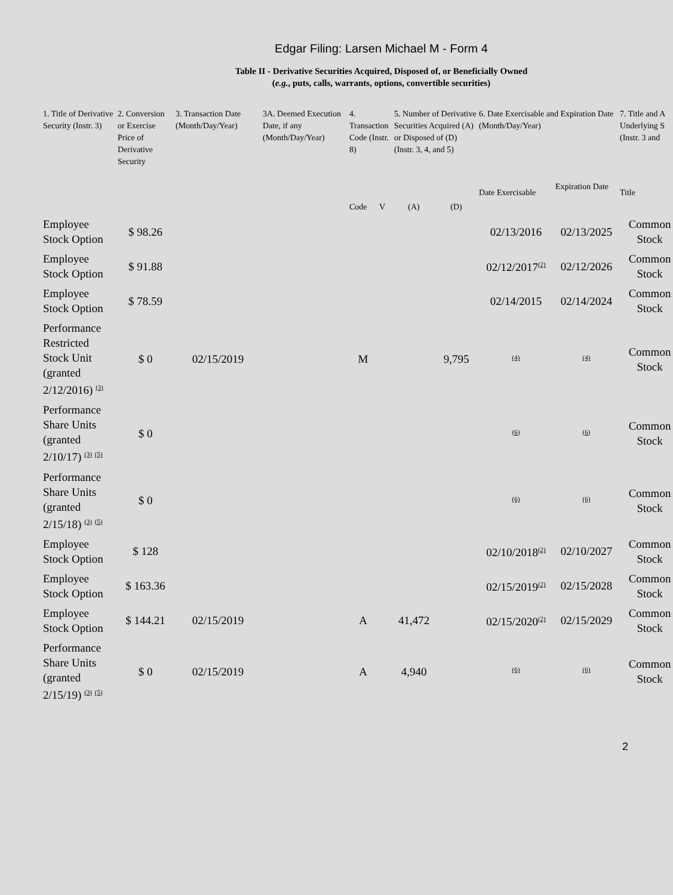Edgar Filing: Larsen Michael M - Form 4
Table II - Derivative Securities Acquired, Disposed of, or Beneficially Owned
(e.g., puts, calls, warrants, options, convertible securities)
| 1. Title of Derivative Security (Instr. 3) | 2. Conversion or Exercise Price of Derivative Security | 3. Transaction Date (Month/Day/Year) | 3A. Deemed Execution Date, if any (Month/Day/Year) | 4. Transaction Code (Instr. 8) | | 5. Number of Derivative Securities Acquired (A) or Disposed of (D) (Instr. 3, 4, and 5) | | 6. Date Exercisable and Expiration Date (Month/Day/Year) | | 7. Title and A Underlying S (Instr. 3 and |
| --- | --- | --- | --- | --- | --- | --- | --- | --- | --- | --- |
| | | | | | | | | Date Exercisable | Expiration Date | Title |
| | | | | Code | V | (A) | (D) | | | |
| Employee Stock Option | $ 98.26 | | | | | | | 02/13/2016 | 02/13/2025 | Common Stock |
| Employee Stock Option | $ 91.88 | | | | | | | 02/12/2017<sup>(2)</sup> | 02/12/2026 | Common Stock |
| Employee Stock Option | $ 78.59 | | | | | | | 02/14/2015 | 02/14/2024 | Common Stock |
| Performance Restricted Stock Unit (granted 2/12/2016) <sup>(3)</sup> | $ 0 | 02/15/2019 | | M | | | 9,795 | <sup>(4)</sup> | <sup>(4)</sup> | Common Stock |
| Performance Share Units (granted 2/10/17) <sup>(3)</sup> <sup>(5)</sup> | $ 0 | | | | | | | <sup>(6)</sup> | <sup>(6)</sup> | Common Stock |
| Performance Share Units (granted 2/15/18) <sup>(3)</sup> <sup>(5)</sup> | $ 0 | | | | | | | <sup>(6)</sup> | <sup>(6)</sup> | Common Stock |
| Employee Stock Option | $ 128 | | | | | | | 02/10/2018<sup>(2)</sup> | 02/10/2027 | Common Stock |
| Employee Stock Option | $ 163.36 | | | | | | | 02/15/2019<sup>(2)</sup> | 02/15/2028 | Common Stock |
| Employee Stock Option | $ 144.21 | 02/15/2019 | | A | | 41,472 | | 02/15/2020<sup>(2)</sup> | 02/15/2029 | Common Stock |
| Performance Share Units (granted 2/15/19) <sup>(3)</sup> <sup>(5)</sup> | $ 0 | 02/15/2019 | | A | | 4,940 | | <sup>(6)</sup> | <sup>(6)</sup> | Common Stock |
2